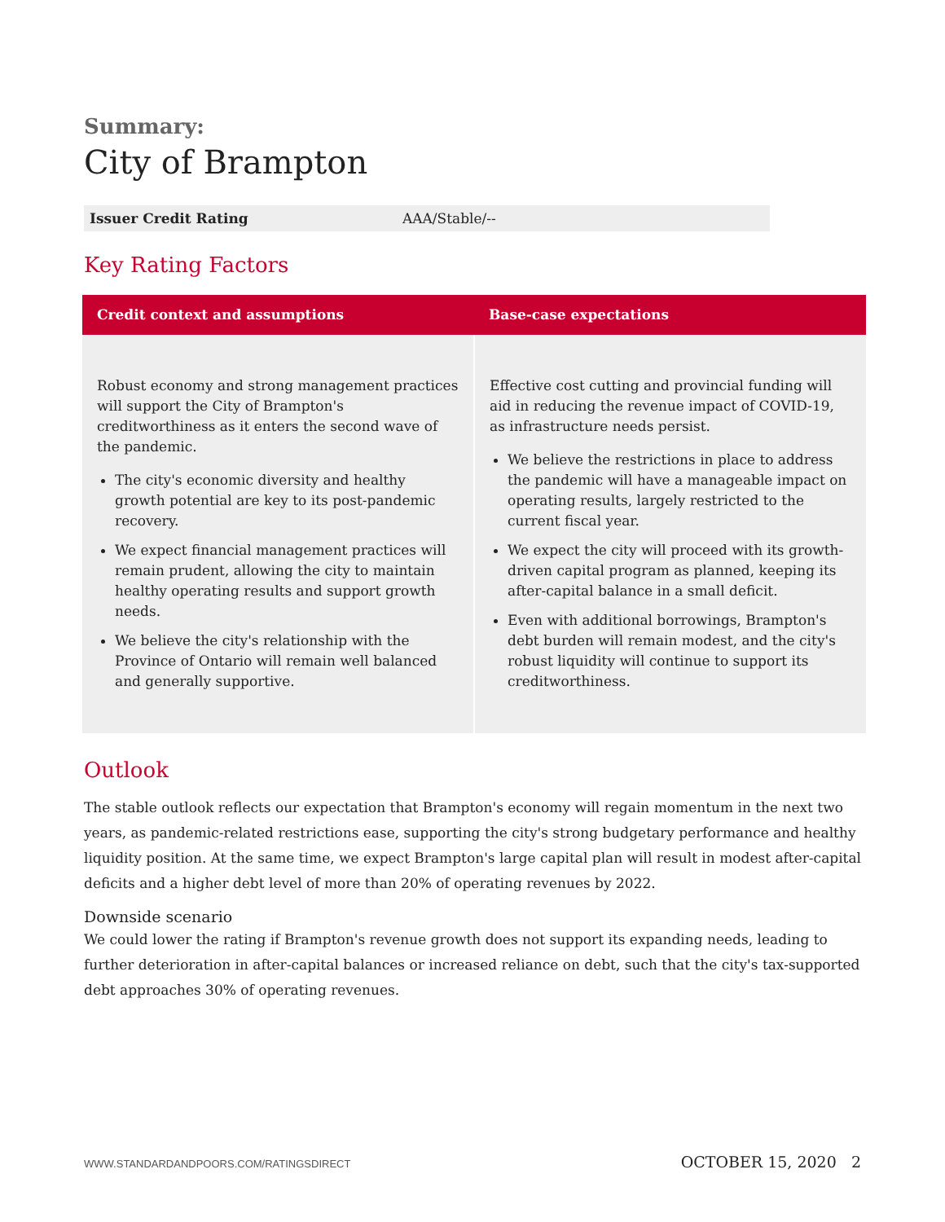Summary:
City of Brampton
| Issuer Credit Rating | AAA/Stable/-- |
Key Rating Factors
| Credit context and assumptions | Base-case expectations |
| --- | --- |
| Robust economy and strong management practices will support the City of Brampton's creditworthiness as it enters the second wave of the pandemic. The city's economic diversity and healthy growth potential are key to its post-pandemic recovery. We expect financial management practices will remain prudent, allowing the city to maintain healthy operating results and support growth needs. We believe the city's relationship with the Province of Ontario will remain well balanced and generally supportive. | Effective cost cutting and provincial funding will aid in reducing the revenue impact of COVID-19, as infrastructure needs persist. We believe the restrictions in place to address the pandemic will have a manageable impact on operating results, largely restricted to the current fiscal year. We expect the city will proceed with its growth-driven capital program as planned, keeping its after-capital balance in a small deficit. Even with additional borrowings, Brampton's debt burden will remain modest, and the city's robust liquidity will continue to support its creditworthiness. |
Outlook
The stable outlook reflects our expectation that Brampton's economy will regain momentum in the next two years, as pandemic-related restrictions ease, supporting the city's strong budgetary performance and healthy liquidity position. At the same time, we expect Brampton's large capital plan will result in modest after-capital deficits and a higher debt level of more than 20% of operating revenues by 2022.
Downside scenario
We could lower the rating if Brampton's revenue growth does not support its expanding needs, leading to further deterioration in after-capital balances or increased reliance on debt, such that the city's tax-supported debt approaches 30% of operating revenues.
WWW.STANDARDANDPOORS.COM/RATINGSDIRECT OCTOBER 15, 2020 2